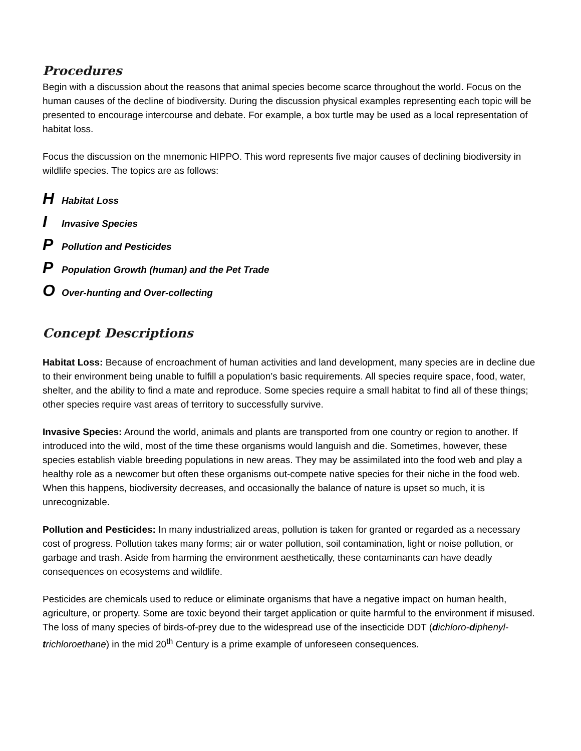Procedures
Begin with a discussion about the reasons that animal species become scarce throughout the world. Focus on the human causes of the decline of biodiversity. During the discussion physical examples representing each topic will be presented to encourage intercourse and debate. For example, a box turtle may be used as a local representation of habitat loss.
Focus the discussion on the mnemonic HIPPO. This word represents five major causes of declining biodiversity in wildlife species. The topics are as follows:
H Habitat Loss
I Invasive Species
P Pollution and Pesticides
P Population Growth (human) and the Pet Trade
O Over-hunting and Over-collecting
Concept Descriptions
Habitat Loss: Because of encroachment of human activities and land development, many species are in decline due to their environment being unable to fulfill a population’s basic requirements. All species require space, food, water, shelter, and the ability to find a mate and reproduce. Some species require a small habitat to find all of these things; other species require vast areas of territory to successfully survive.
Invasive Species: Around the world, animals and plants are transported from one country or region to another. If introduced into the wild, most of the time these organisms would languish and die. Sometimes, however, these species establish viable breeding populations in new areas. They may be assimilated into the food web and play a healthy role as a newcomer but often these organisms out-compete native species for their niche in the food web. When this happens, biodiversity decreases, and occasionally the balance of nature is upset so much, it is unrecognizable.
Pollution and Pesticides: In many industrialized areas, pollution is taken for granted or regarded as a necessary cost of progress. Pollution takes many forms; air or water pollution, soil contamination, light or noise pollution, or garbage and trash. Aside from harming the environment aesthetically, these contaminants can have deadly consequences on ecosystems and wildlife.
Pesticides are chemicals used to reduce or eliminate organisms that have a negative impact on human health, agriculture, or property. Some are toxic beyond their target application or quite harmful to the environment if misused. The loss of many species of birds-of-prey due to the widespread use of the insecticide DDT (dichloro-diphenyl-trichloroethane) in the mid 20<sup>th</sup> Century is a prime example of unforeseen consequences.